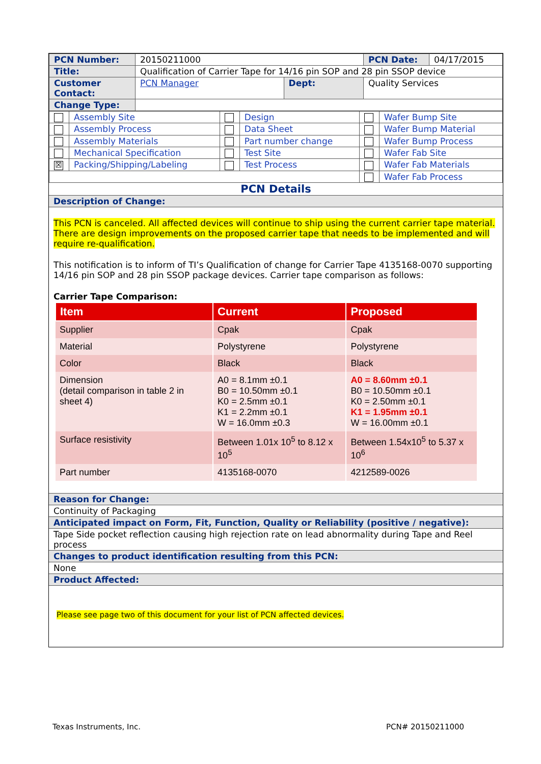| PCN Number: | 20150211000 | | | PCN Date: | 04/17/2015 |
| Title: | Qualification of Carrier Tape for 14/16 pin SOP and 28 pin SSOP device | | | | |
| Customer Contact: | PCN Manager | Dept: | Quality Services | | |
| Change Type: | | | | | |
| | Assembly Site | | Design | | Wafer Bump Site |
| | Assembly Process | | Data Sheet | | Wafer Bump Material |
| | Assembly Materials | | Part number change | | Wafer Bump Process |
| | Mechanical Specification | | Test Site | | Wafer Fab Site |
| ☒ | Packing/Shipping/Labeling | | Test Process | | Wafer Fab Materials |
| | | | | | Wafer Fab Process |
PCN Details
Description of Change:
This PCN is canceled. All affected devices will continue to ship using the current carrier tape material. There are design improvements on the proposed carrier tape that needs to be implemented and will require re-qualification.
This notification is to inform of TI’s Qualification of change for Carrier Tape 4135168-0070 supporting 14/16 pin SOP and 28 pin SSOP package devices. Carrier tape comparison as follows:
Carrier Tape Comparison:
| Item | Current | Proposed |
| --- | --- | --- |
| Supplier | Cpak | Cpak |
| Material | Polystyrene | Polystyrene |
| Color | Black | Black |
| Dimension (detail comparison in table 2 in sheet 4) | A0 = 8.1mm ±0.1 B0 = 10.50mm ±0.1 K0 = 2.5mm ±0.1 K1 = 2.2mm ±0.1 W = 16.0mm ±0.3 | A0 = 8.60mm ±0.1 B0 = 10.50mm ±0.1 K0 = 2.50mm ±0.1 K1 = 1.95mm ±0.1 W = 16.00mm ±0.1 |
| Surface resistivity | Between 1.01x 10<sup>5</sup> to 8.12 x 10<sup>5</sup> | Between 1.54x10<sup>5</sup> to 5.37 x 10<sup>6</sup> |
| Part number | 4135168-0070 | 4212589-0026 |
Reason for Change:
Continuity of Packaging
Anticipated impact on Form, Fit, Function, Quality or Reliability (positive / negative):
Tape Side pocket reflection causing high rejection rate on lead abnormality during Tape and Reel process
Changes to product identification resulting from this PCN:
None
Product Affected:
Please see page two of this document for your list of PCN affected devices.
Texas Instruments, Inc. PCN# 20150211000